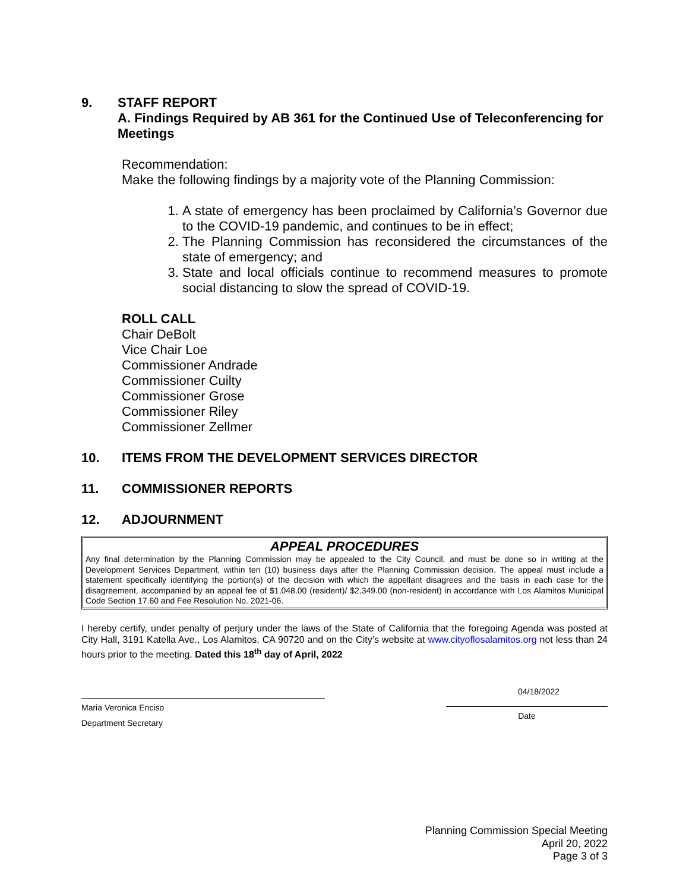9. STAFF REPORT
A. Findings Required by AB 361 for the Continued Use of Teleconferencing for Meetings
Recommendation:
Make the following findings by a majority vote of the Planning Commission:
1. A state of emergency has been proclaimed by California’s Governor due to the COVID-19 pandemic, and continues to be in effect;
2. The Planning Commission has reconsidered the circumstances of the state of emergency; and
3. State and local officials continue to recommend measures to promote social distancing to slow the spread of COVID-19.
ROLL CALL
Chair DeBolt
Vice Chair Loe
Commissioner Andrade
Commissioner Cuilty
Commissioner Grose
Commissioner Riley
Commissioner Zellmer
10. ITEMS FROM THE DEVELOPMENT SERVICES DIRECTOR
11. COMMISSIONER REPORTS
12. ADJOURNMENT
APPEAL PROCEDURES
Any final determination by the Planning Commission may be appealed to the City Council, and must be done so in writing at the Development Services Department, within ten (10) business days after the Planning Commission decision. The appeal must include a statement specifically identifying the portion(s) of the decision with which the appellant disagrees and the basis in each case for the disagreement, accompanied by an appeal fee of $1,048.00 (resident)/ $2,349.00 (non-resident) in accordance with Los Alamitos Municipal Code Section 17.60 and Fee Resolution No. 2021-06.
I hereby certify, under penalty of perjury under the laws of the State of California that the foregoing Agenda was posted at City Hall, 3191 Katella Ave., Los Alamitos, CA 90720 and on the City’s website at www.cityoflosalamitos.org not less than 24 hours prior to the meeting. Dated this 18<sup>th</sup> day of April, 2022
Maria Veronica Enciso
Department Secretary
04/18/2022
Date
Planning Commission Special Meeting
April 20, 2022
Page 3 of 3